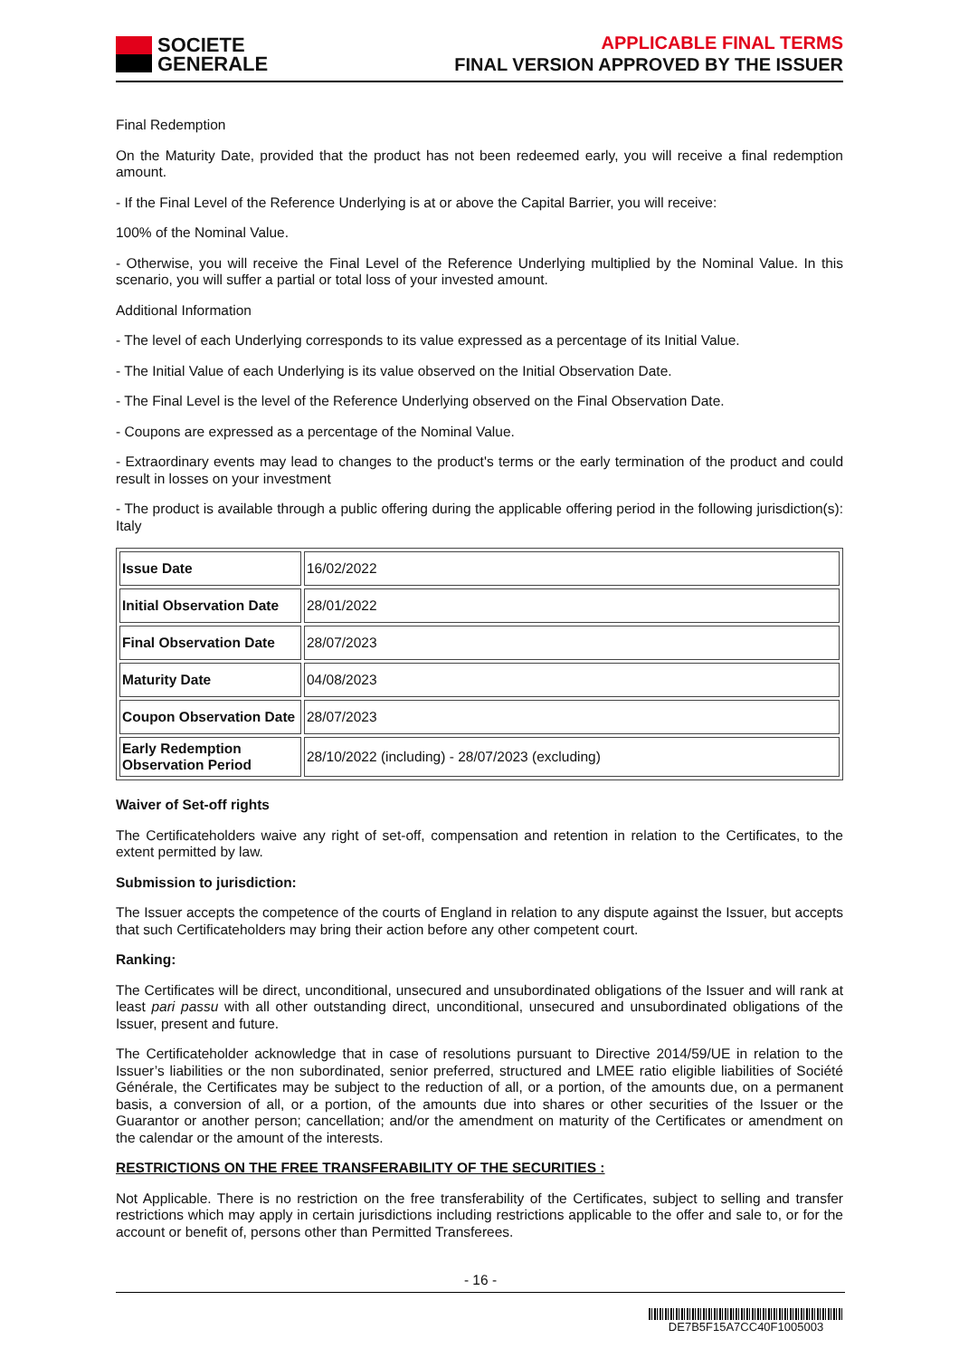SOCIETE
GENERALE
APPLICABLE FINAL TERMS
FINAL VERSION APPROVED BY THE ISSUER
Final Redemption
On the Maturity Date, provided that the product has not been redeemed early, you will receive a final redemption amount.
- If the Final Level of the Reference Underlying is at or above the Capital Barrier, you will receive:
100% of the Nominal Value.
- Otherwise, you will receive the Final Level of the Reference Underlying multiplied by the Nominal Value. In this scenario, you will suffer a partial or total loss of your invested amount.
Additional Information
- The level of each Underlying corresponds to its value expressed as a percentage of its Initial Value.
- The Initial Value of each Underlying is its value observed on the Initial Observation Date.
- The Final Level is the level of the Reference Underlying observed on the Final Observation Date.
- Coupons are expressed as a percentage of the Nominal Value.
- Extraordinary events may lead to changes to the product's terms or the early termination of the product and could result in losses on your investment
- The product is available through a public offering during the applicable offering period in the following jurisdiction(s): Italy
| Issue Date | 16/02/2022 |
| Initial Observation Date | 28/01/2022 |
| Final Observation Date | 28/07/2023 |
| Maturity Date | 04/08/2023 |
| Coupon Observation Date | 28/07/2023 |
| Early Redemption Observation Period | 28/10/2022 (including) - 28/07/2023 (excluding) |
Waiver of Set-off rights
The Certificateholders waive any right of set-off, compensation and retention in relation to the Certificates, to the extent permitted by law.
Submission to jurisdiction:
The Issuer accepts the competence of the courts of England in relation to any dispute against the Issuer, but accepts that such Certificateholders may bring their action before any other competent court.
Ranking:
The Certificates will be direct, unconditional, unsecured and unsubordinated obligations of the Issuer and will rank at least pari passu with all other outstanding direct, unconditional, unsecured and unsubordinated obligations of the Issuer, present and future.
The Certificateholder acknowledge that in case of resolutions pursuant to Directive 2014/59/UE in relation to the Issuer’s liabilities or the non subordinated, senior preferred, structured and LMEE ratio eligible liabilities of Société Générale, the Certificates may be subject to the reduction of all, or a portion, of the amounts due, on a permanent basis, a conversion of all, or a portion, of the amounts due into shares or other securities of the Issuer or the Guarantor or another person; cancellation; and/or the amendment on maturity of the Certificates or amendment on the calendar or the amount of the interests.
RESTRICTIONS ON THE FREE TRANSFERABILITY OF THE SECURITIES :
Not Applicable. There is no restriction on the free transferability of the Certificates, subject to selling and transfer restrictions which may apply in certain jurisdictions including restrictions applicable to the offer and sale to, or for the account or benefit of, persons other than Permitted Transferees.
- 16 -
DE7B5F15A7CC40F1005003